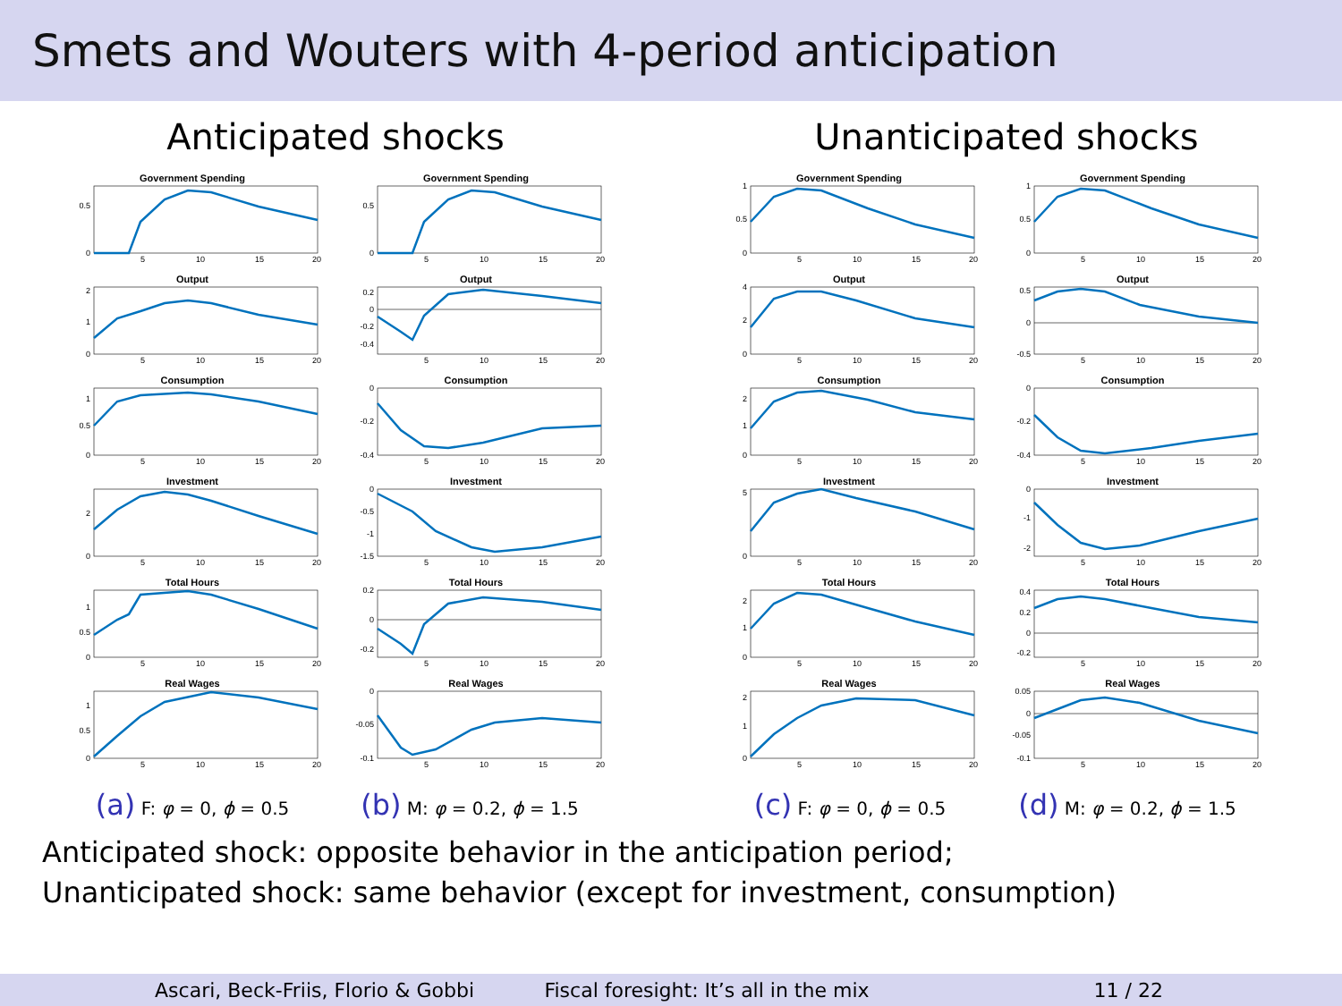Smets and Wouters with 4-period anticipation
Anticipated shocks Unanticipated shocks
Government Spending
0.5
0
5
10
15
20
Output
2
1
0
5
10
15
20
Consumption
1
0.5
0
5
10
15
20
Investment
2
0
5
10
15
20
Total Hours
1
0.5
0
5
10
15
20
Real Wages
1
0.5
0
5
10
15
20
Government Spending
0.5
0
5
10
15
20
Output
0.2
0
-0.2
-0.4
5
10
15
20
Consumption
0
-0.2
-0.4
5
10
15
20
Investment
0
-0.5
-1
-1.5
5
10
15
20
Total Hours
0.2
0
-0.2
5
10
15
20
Real Wages
0
-0.05
-0.1
5
10
15
20
Government Spending
1
0.5
0
5
10
15
20
Output
4
2
0
5
10
15
20
Consumption
2
1
0
5
10
15
20
Investment
5
0
5
10
15
20
Total Hours
2
1
0
5
10
15
20
Real Wages
2
1
0
5
10
15
20
Government Spending
1
0.5
0
5
10
15
20
Output
0.5
0
-0.5
5
10
15
20
Consumption
0
-0.2
-0.4
5
10
15
20
Investment
0
-1
-2
5
10
15
20
Total Hours
0.4
0.2
0
-0.2
5
10
15
20
Real Wages
0.05
0
-0.05
-0.1
5
10
15
20
(a) F: φ = 0, ϕ = 0.5
(b) M: φ = 0.2, ϕ = 1.5
(c) F: φ = 0, ϕ = 0.5
(d) M: φ = 0.2, ϕ = 1.5
Anticipated shock: opposite behavior in the anticipation period;
Unanticipated shock: same behavior (except for investment, consumption)
Ascari, Beck-Friis, Florio & Gobbi Fiscal foresight: It’s all in the mix 11 / 22